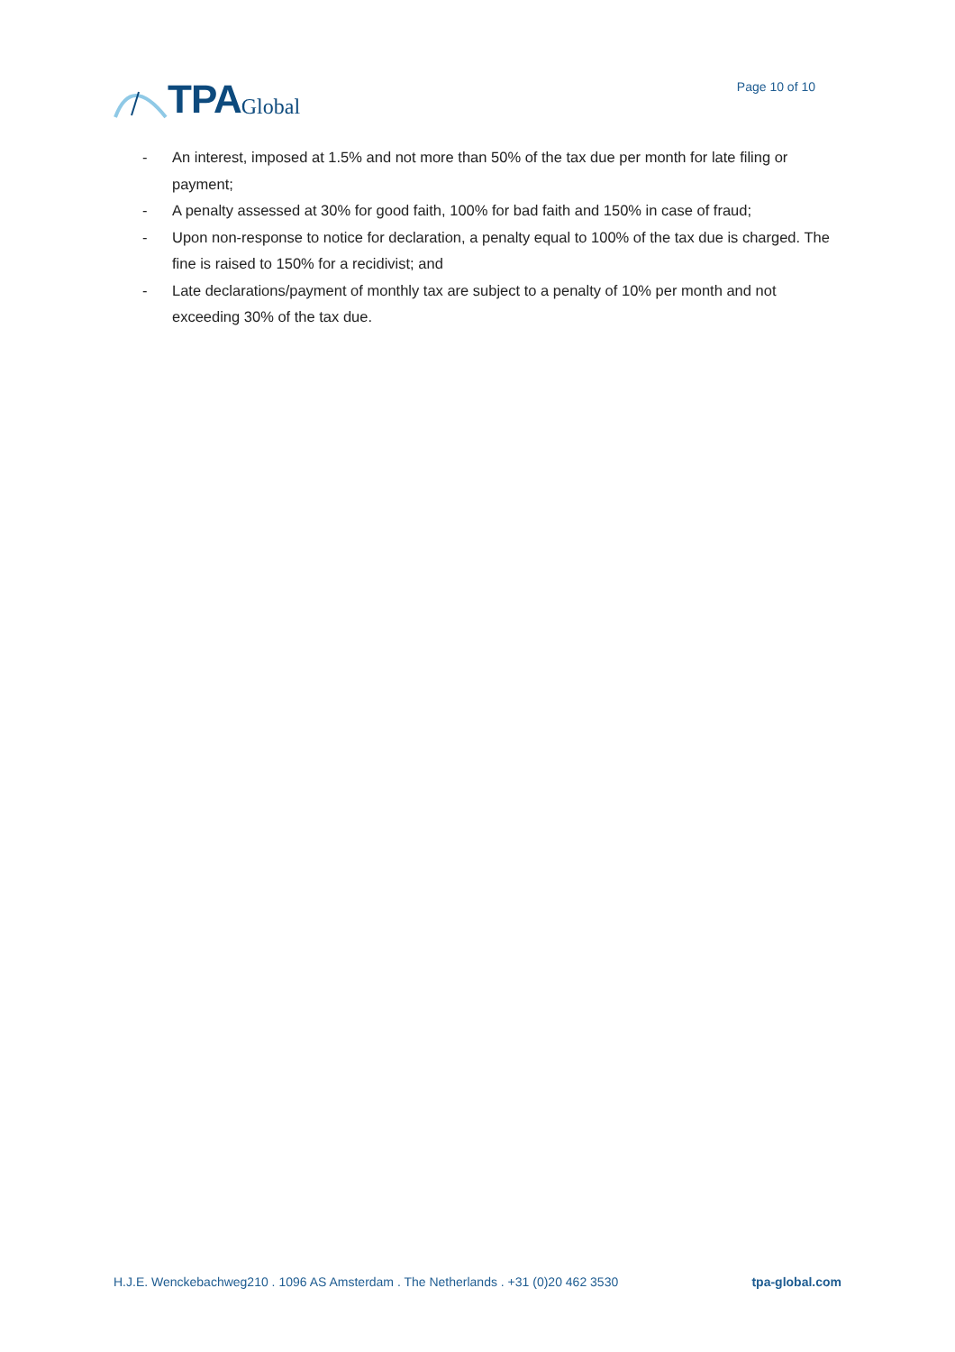TPA Global
Page 10 of 10
- An interest, imposed at 1.5% and not more than 50% of the tax due per month for late filing or payment;
- A penalty assessed at 30% for good faith, 100% for bad faith and 150% in case of fraud;
- Upon non-response to notice for declaration, a penalty equal to 100% of the tax due is charged. The fine is raised to 150% for a recidivist; and
- Late declarations/payment of monthly tax are subject to a penalty of 10% per month and not exceeding 30% of the tax due.
H.J.E. Wenckebachweg210 . 1096 AS Amsterdam . The Netherlands . +31 (0)20 462 3530 tpa-global.com